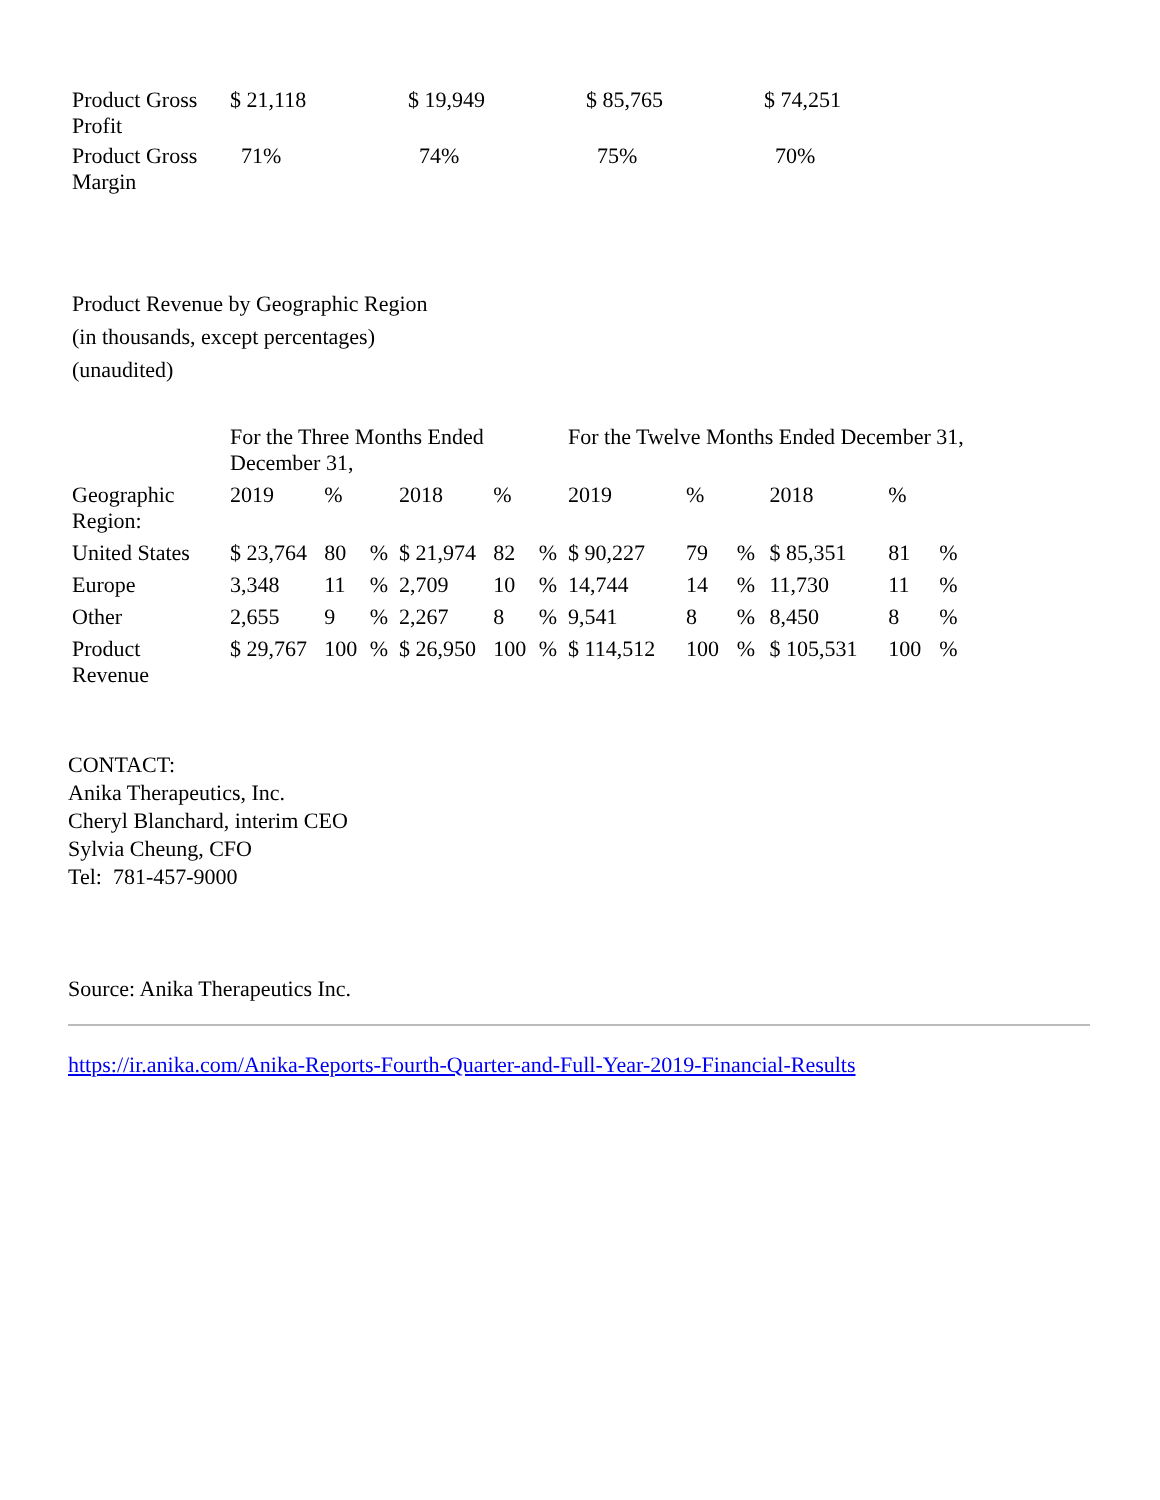| Product Gross Profit | $ 21,118 | $ 19,949 | $ 85,765 | $ 74,251 |
| Product Gross Margin | 71% | 74% | 75% | 70% |
Product Revenue by Geographic Region
(in thousands, except percentages)
(unaudited)
| | For the Three Months Ended December 31, | | | | | | For the Twelve Months Ended December 31, | | | | | |
| Geographic Region: | 2019 | % | | 2018 | % | | 2019 | % | | 2018 | % | |
| United States | $ 23,764 | 80 | % | $ 21,974 | 82 | % | $ 90,227 | 79 | % | $ 85,351 | 81 | % |
| Europe | 3,348 | 11 | % | 2,709 | 10 | % | 14,744 | 14 | % | 11,730 | 11 | % |
| Other | 2,655 | 9 | % | 2,267 | 8 | % | 9,541 | 8 | % | 8,450 | 8 | % |
| Product Revenue | $ 29,767 | 100 | % | $ 26,950 | 100 | % | $ 114,512 | 100 | % | $ 105,531 | 100 | % |
CONTACT:
Anika Therapeutics, Inc.
Cheryl Blanchard, interim CEO
Sylvia Cheung, CFO
Tel: 781-457-9000
Source: Anika Therapeutics Inc.
https://ir.anika.com/Anika-Reports-Fourth-Quarter-and-Full-Year-2019-Financial-Results